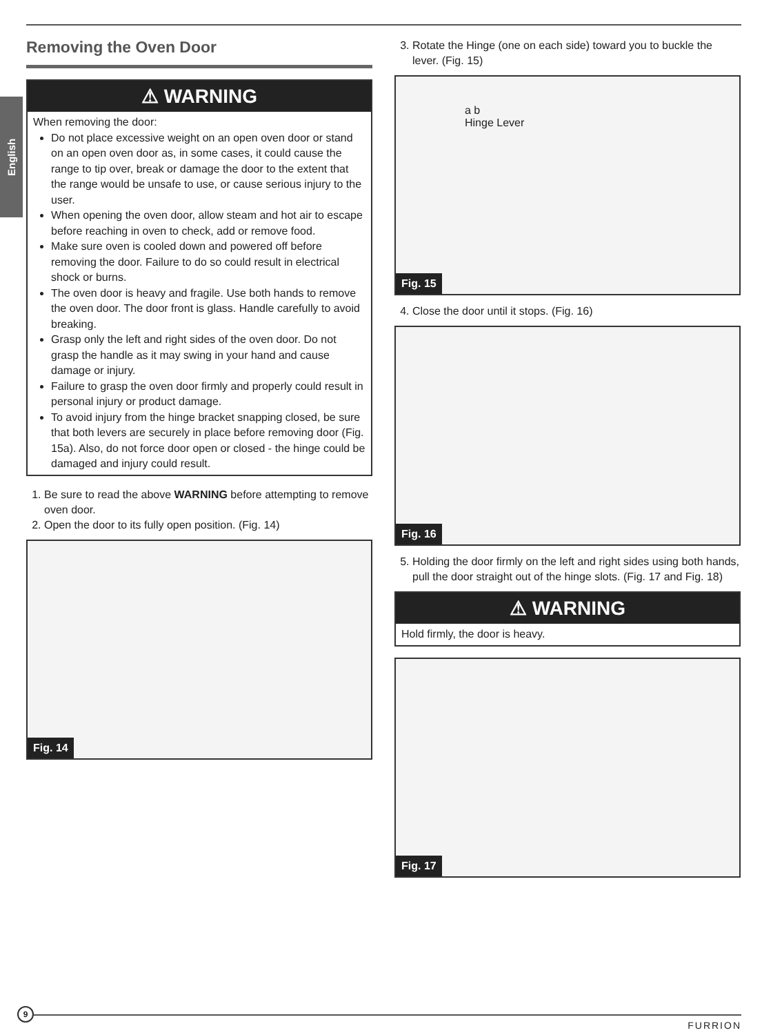English
Removing the Oven Door
⚠ WARNING
When removing the door:
Do not place excessive weight on an open oven door or stand on an open oven door as, in some cases, it could cause the range to tip over, break or damage the door to the extent that the range would be unsafe to use, or cause serious injury to the user.
When opening the oven door, allow steam and hot air to escape before reaching in oven to check, add or remove food.
Make sure oven is cooled down and powered off before removing the door. Failure to do so could result in electrical shock or burns.
The oven door is heavy and fragile. Use both hands to remove the oven door. The door front is glass. Handle carefully to avoid breaking.
Grasp only the left and right sides of the oven door. Do not grasp the handle as it may swing in your hand and cause damage or injury.
Failure to grasp the oven door firmly and properly could result in personal injury or product damage.
To avoid injury from the hinge bracket snapping closed, be sure that both levers are securely in place before removing door (Fig. 15a). Also, do not force door open or closed - the hinge could be damaged and injury could result.
1. Be sure to read the above WARNING before attempting to remove oven door.
2. Open the door to its fully open position. (Fig. 14)
Fig. 14
3. Rotate the Hinge (one on each side) toward you to buckle the lever. (Fig. 15)
a b
Hinge Lever
Fig. 15
4. Close the door until it stops. (Fig. 16)
Fig. 16
5. Holding the door firmly on the left and right sides using both hands, pull the door straight out of the hinge slots. (Fig. 17 and Fig. 18)
⚠ WARNING
Hold firmly, the door is heavy.
Fig. 17
9
FURRION